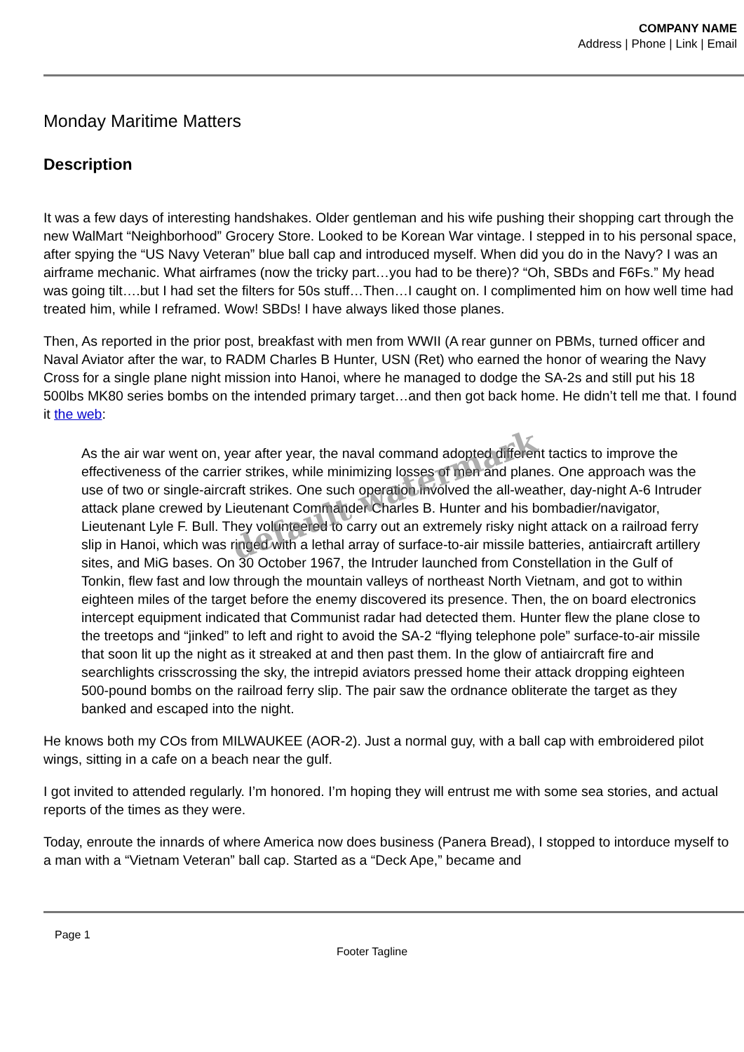COMPANY NAME
Address | Phone | Link | Email
Monday Maritime Matters
Description
It was a few days of interesting handshakes. Older gentleman and his wife pushing their shopping cart through the new WalMart “Neighborhood” Grocery Store. Looked to be Korean War vintage. I stepped in to his personal space, after spying the “US Navy Veteran” blue ball cap and introduced myself. When did you do in the Navy? I was an airframe mechanic. What airframes (now the tricky part…you had to be there)? “Oh, SBDs and F6Fs.” My head was going tilt….but I had set the filters for 50s stuff…Then…I caught on. I complimented him on how well time had treated him, while I reframed. Wow! SBDs! I have always liked those planes.
Then, As reported in the prior post, breakfast with men from WWII (A rear gunner on PBMs, turned officer and Naval Aviator after the war, to RADM Charles B Hunter, USN (Ret) who earned the honor of wearing the Navy Cross for a single plane night mission into Hanoi, where he managed to dodge the SA-2s and still put his 18 500lbs MK80 series bombs on the intended primary target…and then got back home. He didn’t tell me that. I found it the web:
As the air war went on, year after year, the naval command adopted different tactics to improve the effectiveness of the carrier strikes, while minimizing losses of men and planes. One approach was the use of two or single-aircraft strikes. One such operation involved the all-weather, day-night A-6 Intruder attack plane crewed by Lieutenant Commander Charles B. Hunter and his bombadier/navigator, Lieutenant Lyle F. Bull. They volunteered to carry out an extremely risky night attack on a railroad ferry slip in Hanoi, which was ringed with a lethal array of surface-to-air missile batteries, antiaircraft artillery sites, and MiG bases. On 30 October 1967, the Intruder launched from Constellation in the Gulf of Tonkin, flew fast and low through the mountain valleys of northeast North Vietnam, and got to within eighteen miles of the target before the enemy discovered its presence. Then, the on board electronics intercept equipment indicated that Communist radar had detected them. Hunter flew the plane close to the treetops and “jinked” to left and right to avoid the SA-2 “flying telephone pole” surface-to-air missile that soon lit up the night as it streaked at and then past them. In the glow of antiaircraft fire and searchlights crisscrossing the sky, the intrepid aviators pressed home their attack dropping eighteen 500-pound bombs on the railroad ferry slip. The pair saw the ordnance obliterate the target as they banked and escaped into the night.
He knows both my COs from MILWAUKEE (AOR-2). Just a normal guy, with a ball cap with embroidered pilot wings, sitting in a cafe on a beach near the gulf.
I got invited to attended regularly. I’m honored. I’m hoping they will entrust me with some sea stories, and actual reports of the times as they were.
Today, enroute the innards of where America now does business (Panera Bread), I stopped to intorduce myself to a man with a “Vietnam Veteran” ball cap. Started as a “Deck Ape,” became and
default watermark
Page 1
Footer Tagline